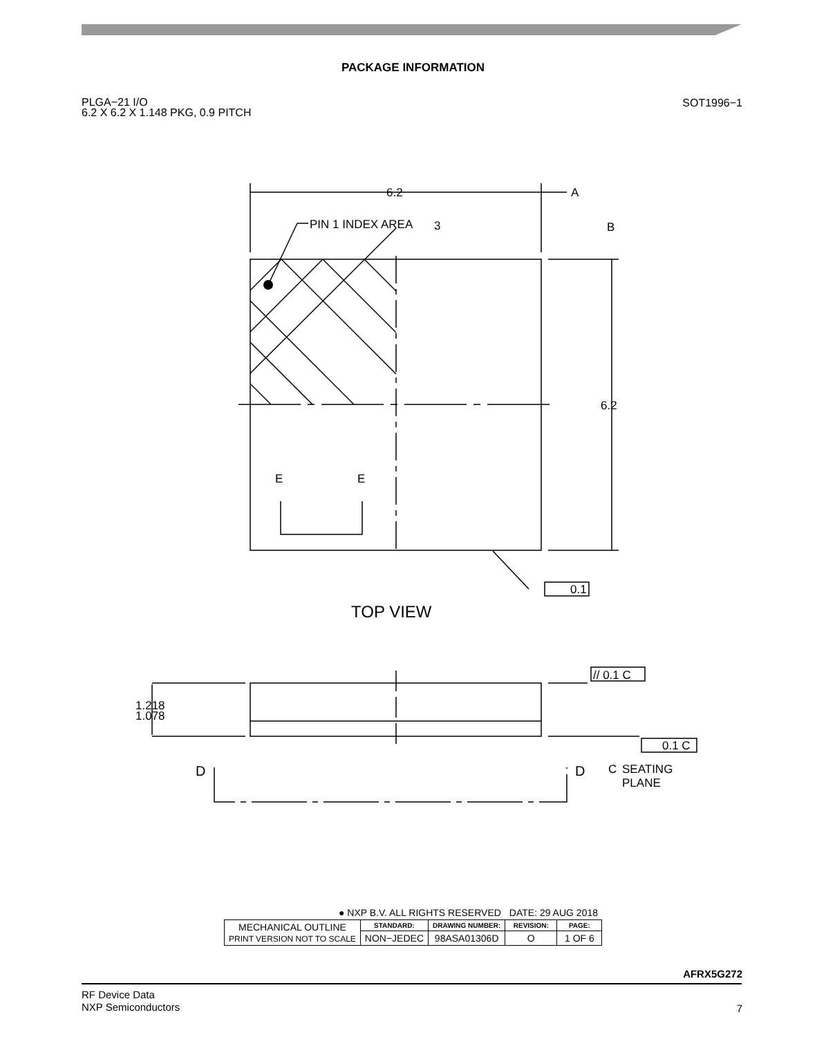PACKAGE INFORMATION
PLGA−21 I/O
6.2 X 6.2 X 1.148 PKG, 0.9 PITCH
SOT1996−1
6.2
A
B
PIN 1 INDEX AREA
3
6.2
E
E
0.1
TOP VIEW
// 0.1 C
1.218
1.078
0.1 C
D
D
C
SEATING
PLANE
| ● NXP B.V. ALL RIGHTS RESERVED | | | DATE: 29 AUG 2018 | |
| MECHANICAL OUTLINE PRINT VERSION NOT TO SCALE | STANDARD: | DRAWING NUMBER: | REVISION: | PAGE: |
| | NON−JEDEC | 98ASA01306D | O | 1 OF 6 |
AFRX5G272
RF Device Data
NXP Semiconductors
7